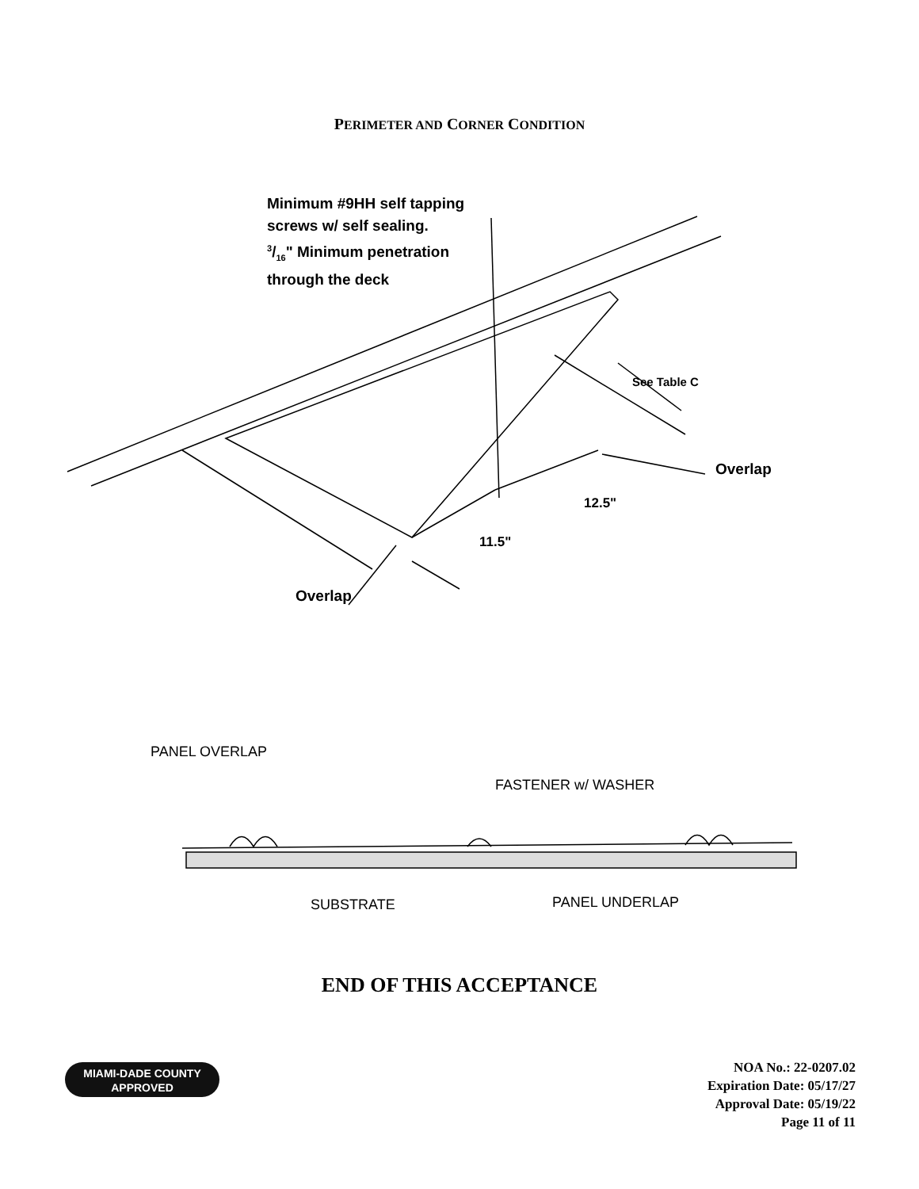PERIMETER AND CORNER CONDITION
Minimum #9HH self tapping
screws w/ self sealing.
3/16" Minimum penetration
through the deck
See Table C
Overlap
12.5"
11.5"
Overlap
PANEL OVERLAP
FASTENER w/ WASHER
SUBSTRATE PANEL UNDERLAP
END OF THIS ACCEPTANCE
MIAMI-DADE COUNTY
APPROVED
NOA No.: 22-0207.02
Expiration Date: 05/17/27
Approval Date: 05/19/22
Page 11 of 11